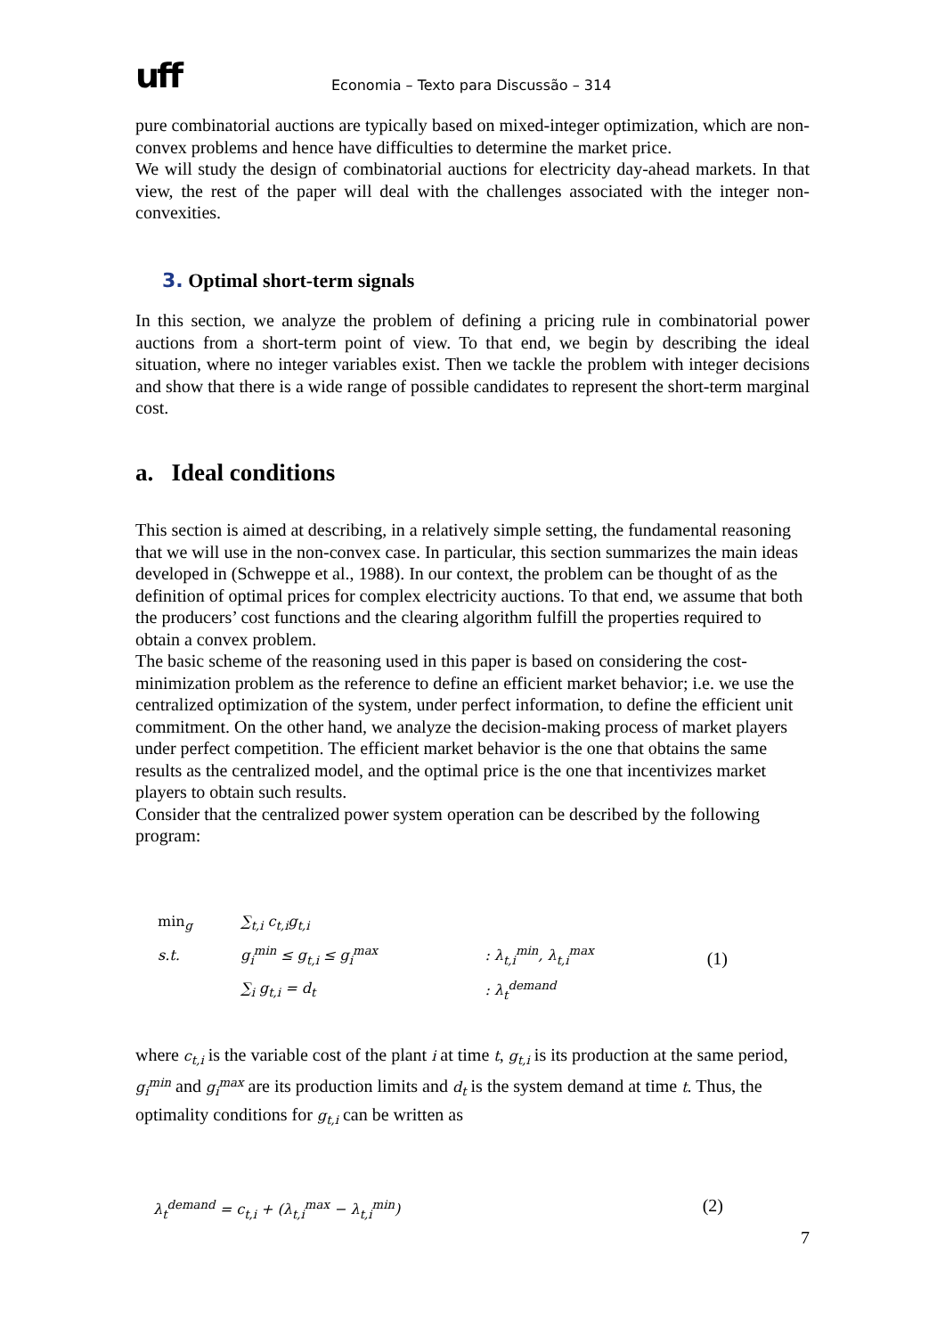uff
Economia – Texto para Discussão – 314
pure combinatorial auctions are typically based on mixed-integer optimization, which are non-convex problems and hence have difficulties to determine the market price.
We will study the design of combinatorial auctions for electricity day-ahead markets. In that view, the rest of the paper will deal with the challenges associated with the integer non-convexities.
3. Optimal short-term signals
In this section, we analyze the problem of defining a pricing rule in combinatorial power auctions from a short-term point of view. To that end, we begin by describing the ideal situation, where no integer variables exist. Then we tackle the problem with integer decisions and show that there is a wide range of possible candidates to represent the short-term marginal cost.
a. Ideal conditions
This section is aimed at describing, in a relatively simple setting, the fundamental reasoning that we will use in the non-convex case. In particular, this section summarizes the main ideas developed in (Schweppe et al., 1988). In our context, the problem can be thought of as the definition of optimal prices for complex electricity auctions. To that end, we assume that both the producers’ cost functions and the clearing algorithm fulfill the properties required to obtain a convex problem.
The basic scheme of the reasoning used in this paper is based on considering the cost-minimization problem as the reference to define an efficient market behavior; i.e. we use the centralized optimization of the system, under perfect information, to define the efficient unit commitment. On the other hand, we analyze the decision-making process of market players under perfect competition. The efficient market behavior is the one that obtains the same results as the centralized model, and the optimal price is the one that incentivizes market players to obtain such results.
Consider that the centralized power system operation can be described by the following program:
| min<sub>g</sub> | ∑<sub>t,i</sub> c<sub>t,i</sub>g<sub>t,i</sub> | | (1) |
| s.t. | g<sub>i</sub><sup>min</sup> ≤ g<sub>t,i</sub> ≤ g<sub>i</sub><sup>max</sup> | : λ<sub>t,i</sub><sup>min</sup>, λ<sub>t,i</sub><sup>max</sup> | |
| | ∑<sub>i</sub> g<sub>t,i</sub> = d<sub>t</sub> | : λ<sub>t</sub><sup>demand</sup> | |
where c<sub>t,i</sub> is the variable cost of the plant i at time t, g<sub>t,i</sub> is its production at the same period, g<sub>i</sub><sup>min</sup> and g<sub>i</sub><sup>max</sup> are its production limits and d<sub>t</sub> is the system demand at time t. Thus, the optimality conditions for g<sub>t,i</sub> can be written as
λ<sub>t</sub><sup>demand</sup> = c<sub>t,i</sub> + (λ<sub>t,i</sub><sup>max</sup> − λ<sub>t,i</sub><sup>min</sup>) (2)
7